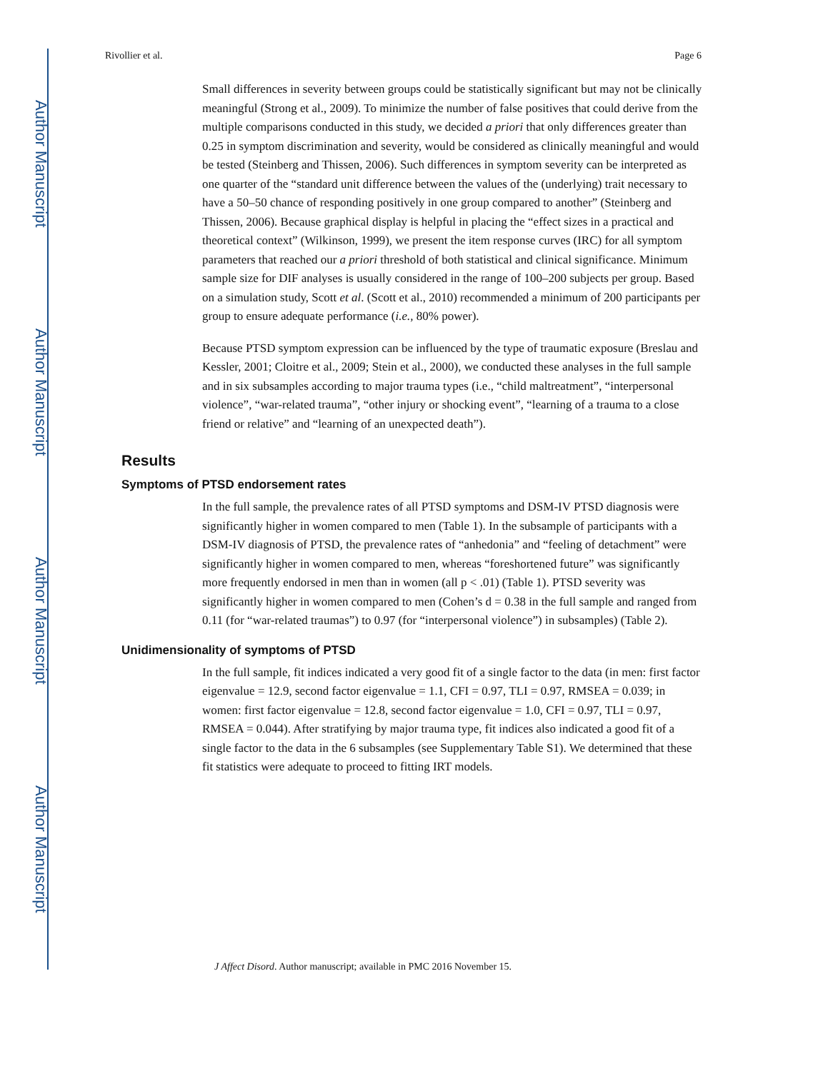Author Manuscript
Author Manuscript
Author Manuscript
Author Manuscript
Rivollier et al. Page 6
Small differences in severity between groups could be statistically significant but may not be clinically meaningful (Strong et al., 2009). To minimize the number of false positives that could derive from the multiple comparisons conducted in this study, we decided a priori that only differences greater than 0.25 in symptom discrimination and severity, would be considered as clinically meaningful and would be tested (Steinberg and Thissen, 2006). Such differences in symptom severity can be interpreted as one quarter of the “standard unit difference between the values of the (underlying) trait necessary to have a 50–50 chance of responding positively in one group compared to another” (Steinberg and Thissen, 2006). Because graphical display is helpful in placing the “effect sizes in a practical and theoretical context” (Wilkinson, 1999), we present the item response curves (IRC) for all symptom parameters that reached our a priori threshold of both statistical and clinical significance. Minimum sample size for DIF analyses is usually considered in the range of 100–200 subjects per group. Based on a simulation study, Scott et al. (Scott et al., 2010) recommended a minimum of 200 participants per group to ensure adequate performance (i.e., 80% power).
Because PTSD symptom expression can be influenced by the type of traumatic exposure (Breslau and Kessler, 2001; Cloitre et al., 2009; Stein et al., 2000), we conducted these analyses in the full sample and in six subsamples according to major trauma types (i.e., “child maltreatment”, “interpersonal violence”, “war-related trauma”, “other injury or shocking event”, “learning of a trauma to a close friend or relative” and “learning of an unexpected death”).
Results
Symptoms of PTSD endorsement rates
In the full sample, the prevalence rates of all PTSD symptoms and DSM-IV PTSD diagnosis were significantly higher in women compared to men (Table 1). In the subsample of participants with a DSM-IV diagnosis of PTSD, the prevalence rates of “anhedonia” and “feeling of detachment” were significantly higher in women compared to men, whereas “foreshortened future” was significantly more frequently endorsed in men than in women (all p < .01) (Table 1). PTSD severity was significantly higher in women compared to men (Cohen’s d = 0.38 in the full sample and ranged from 0.11 (for “war-related traumas”) to 0.97 (for “interpersonal violence”) in subsamples) (Table 2).
Unidimensionality of symptoms of PTSD
In the full sample, fit indices indicated a very good fit of a single factor to the data (in men: first factor eigenvalue = 12.9, second factor eigenvalue = 1.1, CFI = 0.97, TLI = 0.97, RMSEA = 0.039; in women: first factor eigenvalue = 12.8, second factor eigenvalue = 1.0, CFI = 0.97, TLI = 0.97, RMSEA = 0.044). After stratifying by major trauma type, fit indices also indicated a good fit of a single factor to the data in the 6 subsamples (see Supplementary Table S1). We determined that these fit statistics were adequate to proceed to fitting IRT models.
J Affect Disord. Author manuscript; available in PMC 2016 November 15.